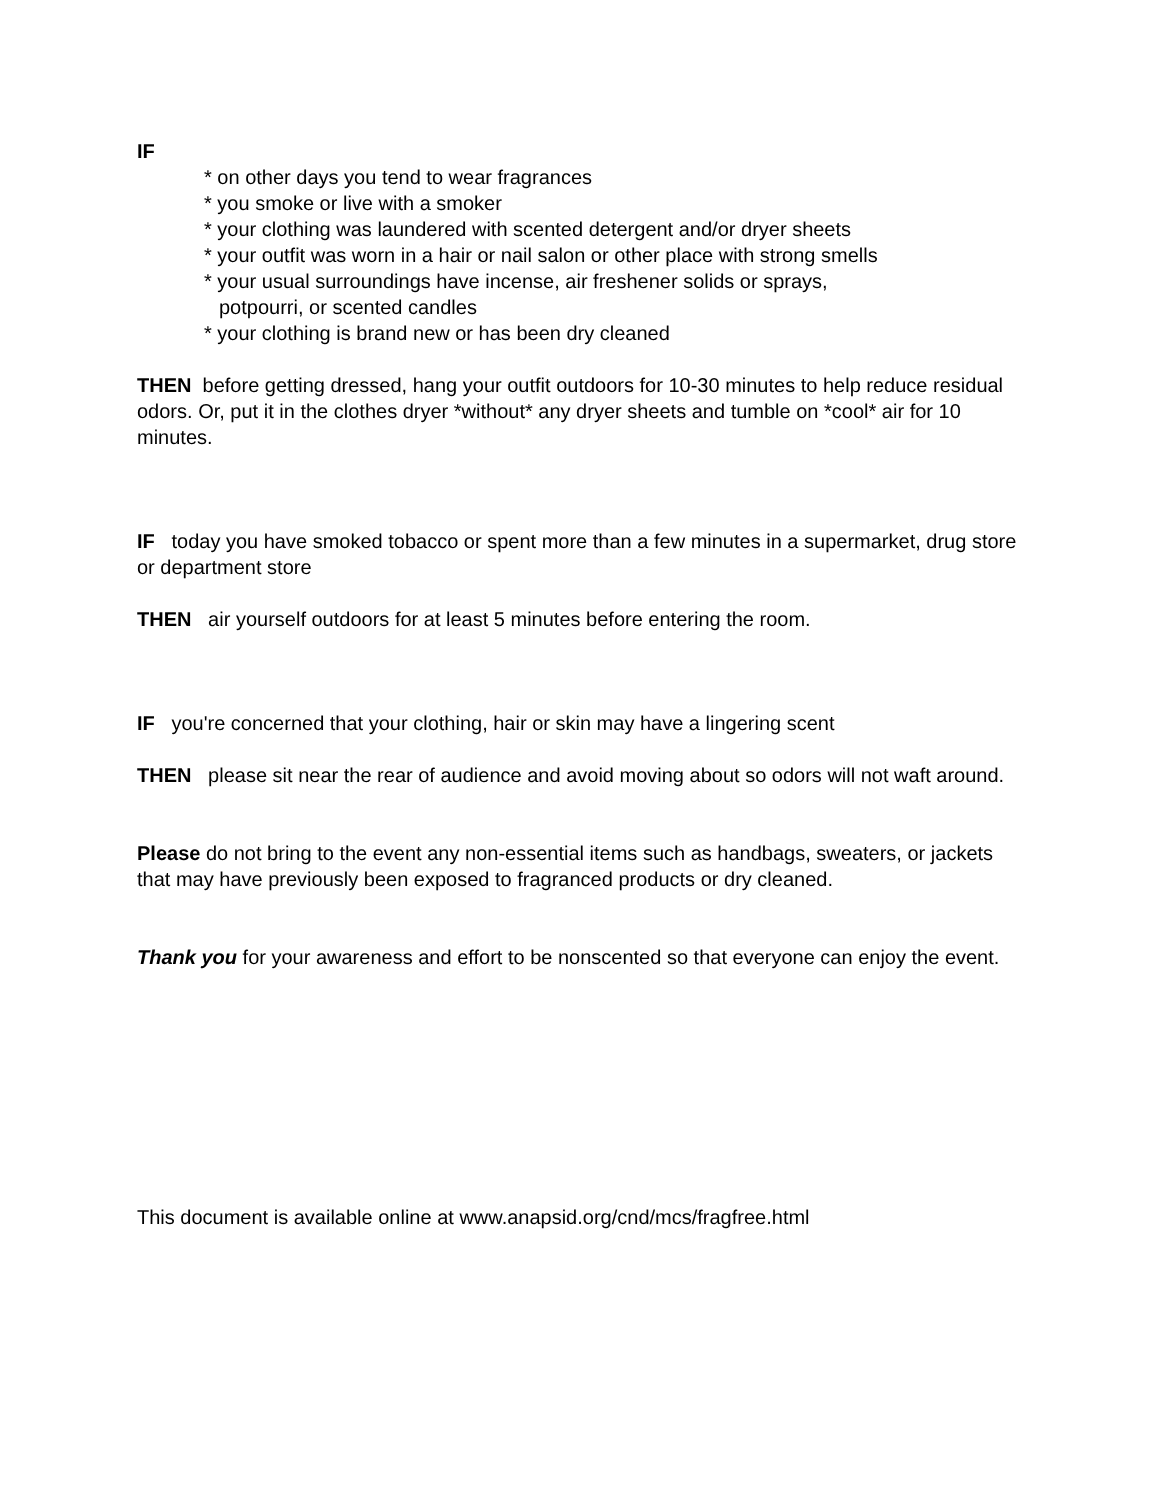IF
* on other days you tend to wear fragrances
* you smoke or live with a smoker
* your clothing was laundered with scented detergent and/or dryer sheets
* your outfit was worn in a hair or nail salon or other place with strong smells
* your usual surroundings have incense, air freshener solids or sprays,
potpourri, or scented candles
* your clothing is brand new or has been dry cleaned
THEN before getting dressed, hang your outfit outdoors for 10-30 minutes to help reduce residual odors. Or, put it in the clothes dryer *without* any dryer sheets and tumble on *cool* air for 10 minutes.
IF today you have smoked tobacco or spent more than a few minutes in a supermarket, drug store or department store
THEN air yourself outdoors for at least 5 minutes before entering the room.
IF you're concerned that your clothing, hair or skin may have a lingering scent
THEN please sit near the rear of audience and avoid moving about so odors will not waft around.
Please do not bring to the event any non-essential items such as handbags, sweaters, or jackets that may have previously been exposed to fragranced products or dry cleaned.
Thank you for your awareness and effort to be nonscented so that everyone can enjoy the event.
This document is available online at www.anapsid.org/cnd/mcs/fragfree.html